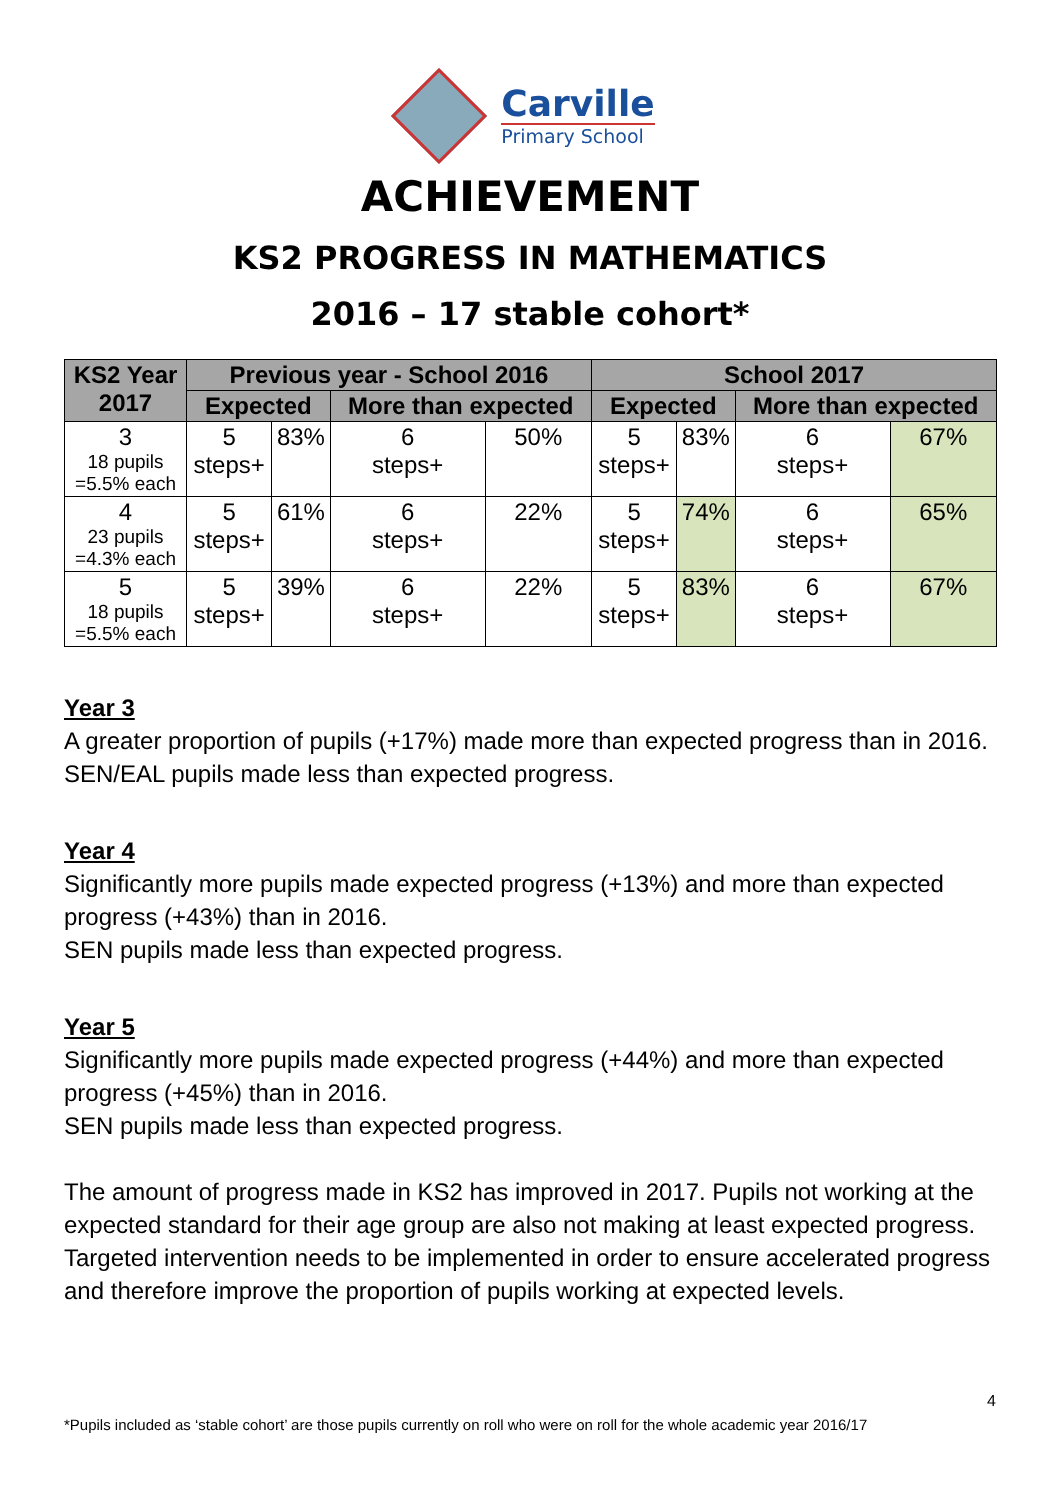Carville
Primary School
ACHIEVEMENT
KS2 PROGRESS IN MATHEMATICS
2016 – 17 stable cohort*
| KS2 Year 2017 | Previous year - School 2016 | | | | School 2017 | | | |
| --- | --- | --- | --- | --- | --- | --- | --- | --- |
| | Expected | | More than expected | | Expected | | More than expected | |
| 3 18 pupils =5.5% each | 5 steps+ | 83% | 6 steps+ | 50% | 5 steps+ | 83% | 6 steps+ | 67% |
| 4 23 pupils =4.3% each | 5 steps+ | 61% | 6 steps+ | 22% | 5 steps+ | 74% | 6 steps+ | 65% |
| 5 18 pupils =5.5% each | 5 steps+ | 39% | 6 steps+ | 22% | 5 steps+ | 83% | 6 steps+ | 67% |
Year 3
A greater proportion of pupils (+17%) made more than expected progress than in 2016.
SEN/EAL pupils made less than expected progress.
Year 4
Significantly more pupils made expected progress (+13%) and more than expected progress (+43%) than in 2016.
SEN pupils made less than expected progress.
Year 5
Significantly more pupils made expected progress (+44%) and more than expected progress (+45%) than in 2016.
SEN pupils made less than expected progress.
The amount of progress made in KS2 has improved in 2017. Pupils not working at the expected standard for their age group are also not making at least expected progress. Targeted intervention needs to be implemented in order to ensure accelerated progress and therefore improve the proportion of pupils working at expected levels.
4
*Pupils included as ‘stable cohort’ are those pupils currently on roll who were on roll for the whole academic year 2016/17